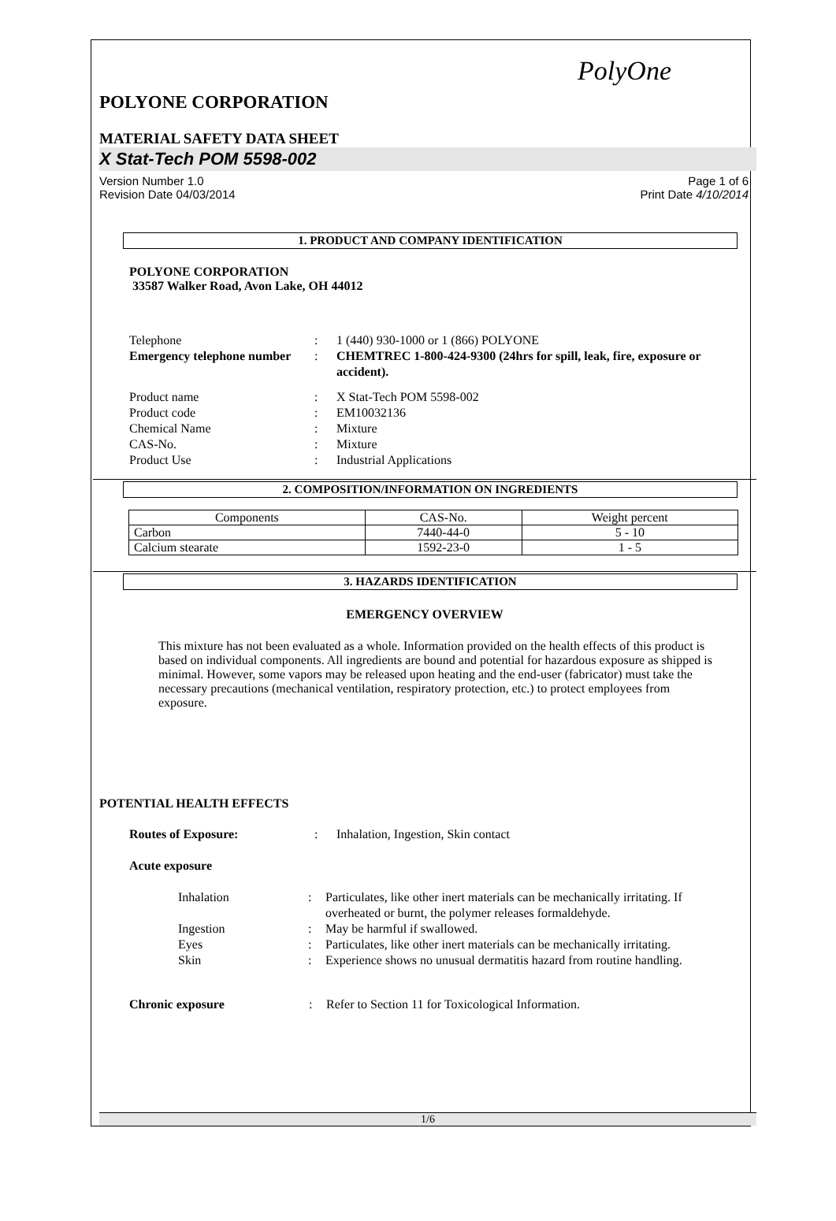PolyOne
POLYONE CORPORATION
MATERIAL SAFETY DATA SHEET
X Stat-Tech POM 5598-002
Version Number 1.0
Revision Date 04/03/2014
Page 1 of 6
Print Date 4/10/2014
1. PRODUCT AND COMPANY IDENTIFICATION
POLYONE CORPORATION
33587 Walker Road, Avon Lake, OH 44012
| Telephone | : | 1 (440) 930-1000 or 1 (866) POLYONE |
| Emergency telephone number | : | CHEMTREC 1-800-424-9300 (24hrs for spill, leak, fire, exposure or accident). |
| Product name | : | X Stat-Tech POM 5598-002 |
| Product code | : | EM10032136 |
| Chemical Name | : | Mixture |
| CAS-No. | : | Mixture |
| Product Use | : | Industrial Applications |
2. COMPOSITION/INFORMATION ON INGREDIENTS
| Components | CAS-No. | Weight percent |
| --- | --- | --- |
| Carbon | 7440-44-0 | 5 - 10 |
| Calcium stearate | 1592-23-0 | 1 - 5 |
3. HAZARDS IDENTIFICATION
EMERGENCY OVERVIEW
This mixture has not been evaluated as a whole. Information provided on the health effects of this product is based on individual components. All ingredients are bound and potential for hazardous exposure as shipped is minimal. However, some vapors may be released upon heating and the end-user (fabricator) must take the necessary precautions (mechanical ventilation, respiratory protection, etc.) to protect employees from exposure.
POTENTIAL HEALTH EFFECTS
| Routes of Exposure: | : | Inhalation, Ingestion, Skin contact |
| Acute exposure | | |
| Inhalation | : | Particulates, like other inert materials can be mechanically irritating. If overheated or burnt, the polymer releases formaldehyde. |
| Ingestion | : | May be harmful if swallowed. |
| Eyes | : | Particulates, like other inert materials can be mechanically irritating. |
| Skin | : | Experience shows no unusual dermatitis hazard from routine handling. |
| Chronic exposure | : | Refer to Section 11 for Toxicological Information. |
1/6